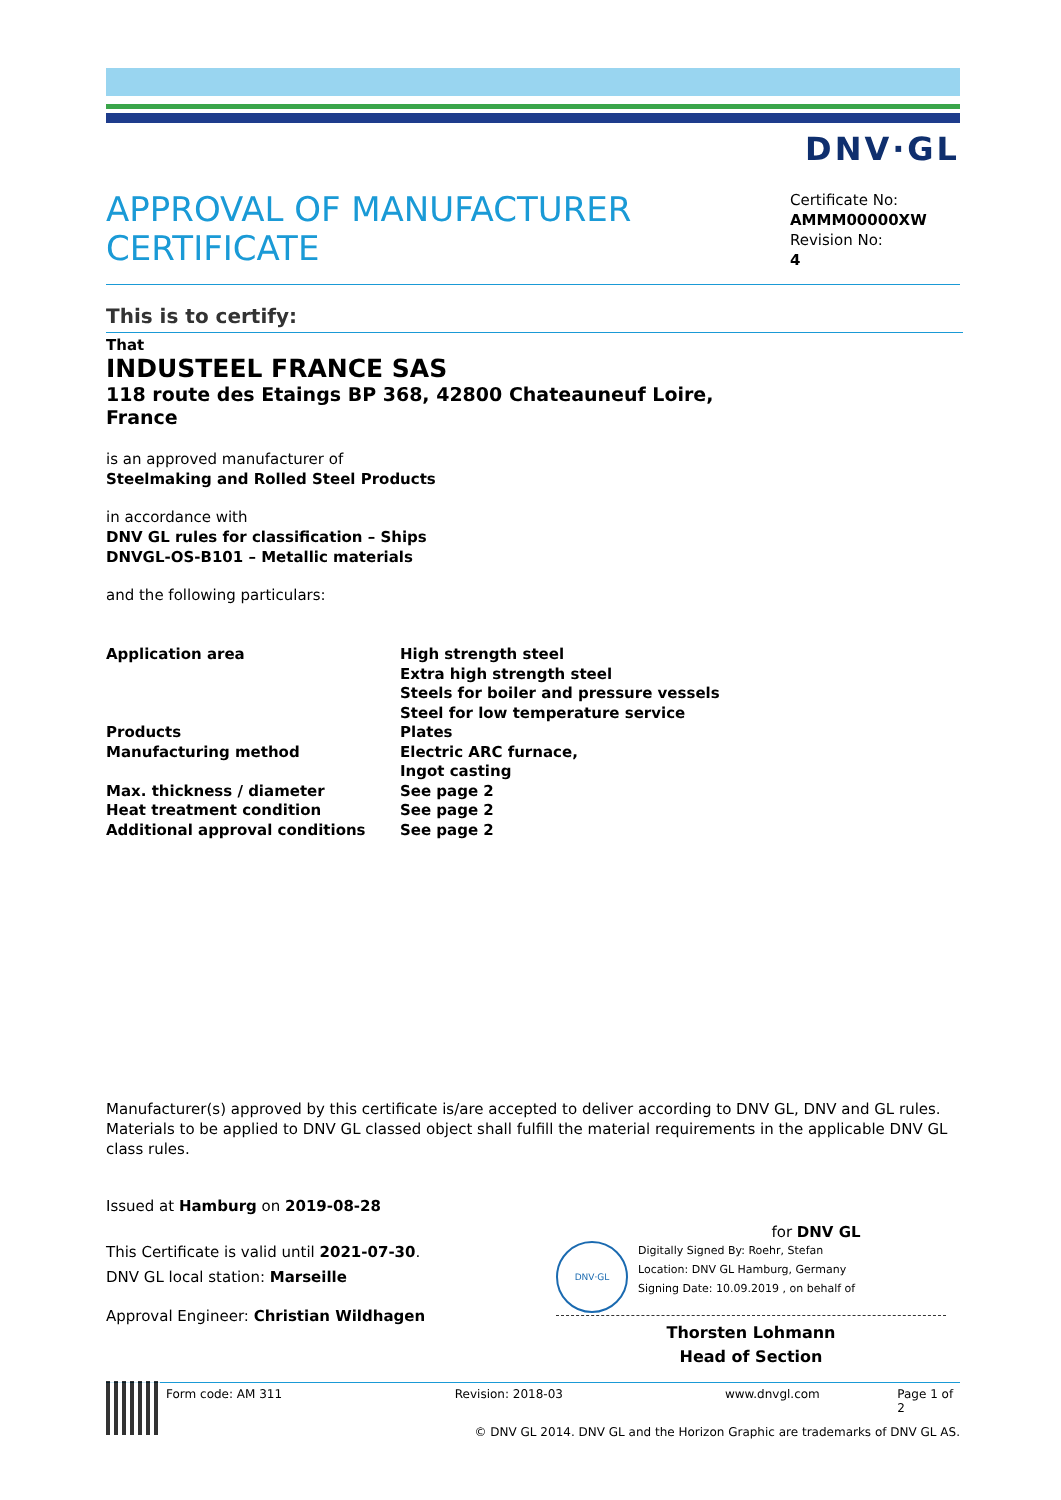DNV·GL
APPROVAL OF MANUFACTURER
CERTIFICATE
Certificate No:
AMMM00000XW
Revision No:
4
This is to certify:
That
INDUSTEEL FRANCE SAS
118 route des Etaings BP 368, 42800 Chateauneuf Loire,
France
is an approved manufacturer of
Steelmaking and Rolled Steel Products
in accordance with
DNV GL rules for classification – Ships
DNVGL-OS-B101 – Metallic materials
and the following particulars:
| Application area | High strength steel Extra high strength steel Steels for boiler and pressure vessels Steel for low temperature service |
| Products | Plates |
| Manufacturing method | Electric ARC furnace, Ingot casting |
| Max. thickness / diameter | See page 2 |
| Heat treatment condition | See page 2 |
| Additional approval conditions | See page 2 |
Manufacturer(s) approved by this certificate is/are accepted to deliver according to DNV GL, DNV and GL rules. Materials to be applied to DNV GL classed object shall fulfill the material requirements in the applicable DNV GL class rules.
Issued at Hamburg on 2019-08-28
This Certificate is valid until 2021-07-30.
DNV GL local station: Marseille
Approval Engineer: Christian Wildhagen
for DNV GL
DNV·GL
Digitally Signed By: Roehr, Stefan
Location: DNV GL Hamburg, Germany
Signing Date: 10.09.2019 , on behalf of
Thorsten Lohmann
Head of Section
Form code: AM 311 Revision: 2018-03 www.dnvgl.com Page 1 of 2
© DNV GL 2014. DNV GL and the Horizon Graphic are trademarks of DNV GL AS.